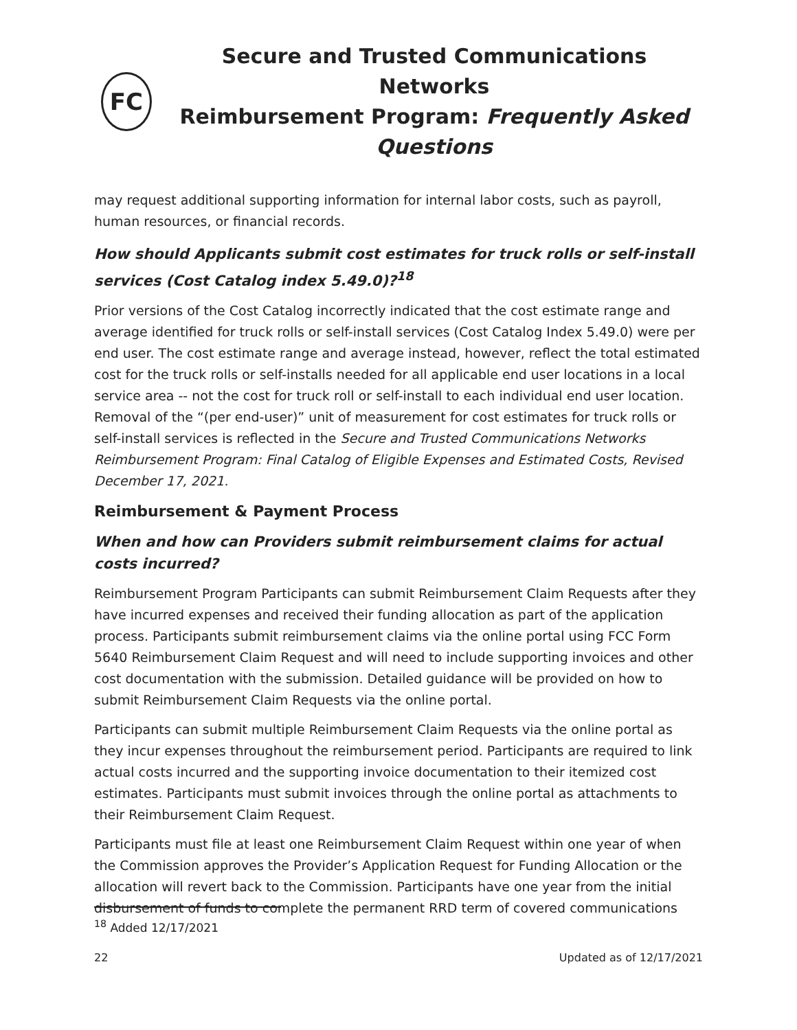FC
Secure and Trusted Communications Networks
Reimbursement Program: Frequently Asked Questions
may request additional supporting information for internal labor costs, such as payroll, human resources, or financial records.
How should Applicants submit cost estimates for truck rolls or self-install services (Cost Catalog index 5.49.0)?<sup>18</sup>
Prior versions of the Cost Catalog incorrectly indicated that the cost estimate range and average identified for truck rolls or self-install services (Cost Catalog Index 5.49.0) were per end user. The cost estimate range and average instead, however, reflect the total estimated cost for the truck rolls or self-installs needed for all applicable end user locations in a local service area -- not the cost for truck roll or self-install to each individual end user location. Removal of the “(per end-user)” unit of measurement for cost estimates for truck rolls or self-install services is reflected in the Secure and Trusted Communications Networks Reimbursement Program: Final Catalog of Eligible Expenses and Estimated Costs, Revised December 17, 2021.
Reimbursement & Payment Process
When and how can Providers submit reimbursement claims for actual costs incurred?
Reimbursement Program Participants can submit Reimbursement Claim Requests after they have incurred expenses and received their funding allocation as part of the application process. Participants submit reimbursement claims via the online portal using FCC Form 5640 Reimbursement Claim Request and will need to include supporting invoices and other cost documentation with the submission. Detailed guidance will be provided on how to submit Reimbursement Claim Requests via the online portal.
Participants can submit multiple Reimbursement Claim Requests via the online portal as they incur expenses throughout the reimbursement period. Participants are required to link actual costs incurred and the supporting invoice documentation to their itemized cost estimates. Participants must submit invoices through the online portal as attachments to their Reimbursement Claim Request.
Participants must file at least one Reimbursement Claim Request within one year of when the Commission approves the Provider’s Application Request for Funding Allocation or the allocation will revert back to the Commission. Participants have one year from the initial disbursement of funds to complete the permanent RRD term of covered communications
<sup>18</sup> Added 12/17/2021
22 Updated as of 12/17/2021